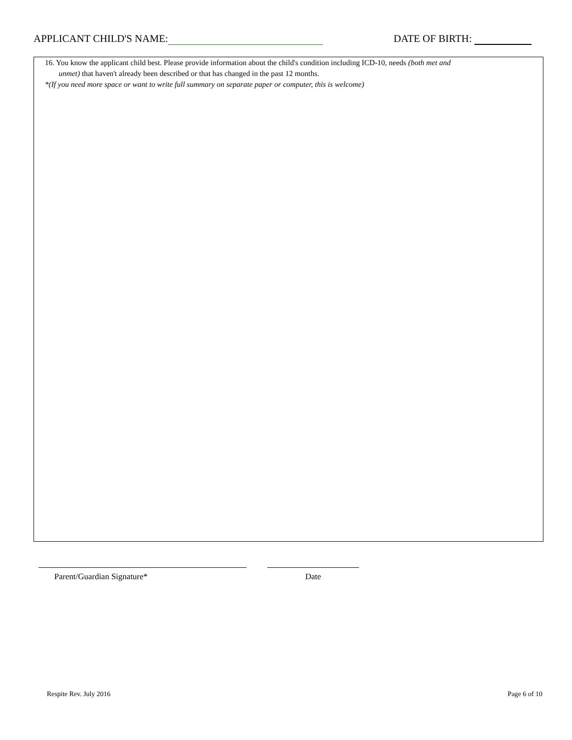APPLICANT CHILD'S NAME: DATE OF BIRTH:
16. You know the applicant child best. Please provide information about the child's condition including ICD-10, needs (both met and
unmet) that haven't already been described or that has changed in the past 12 months.
*(If you need more space or want to write full summary on separate paper or computer, this is welcome)
Parent/Guardian Signature* Date
Respite Rev. July 2016 Page 6 of 10